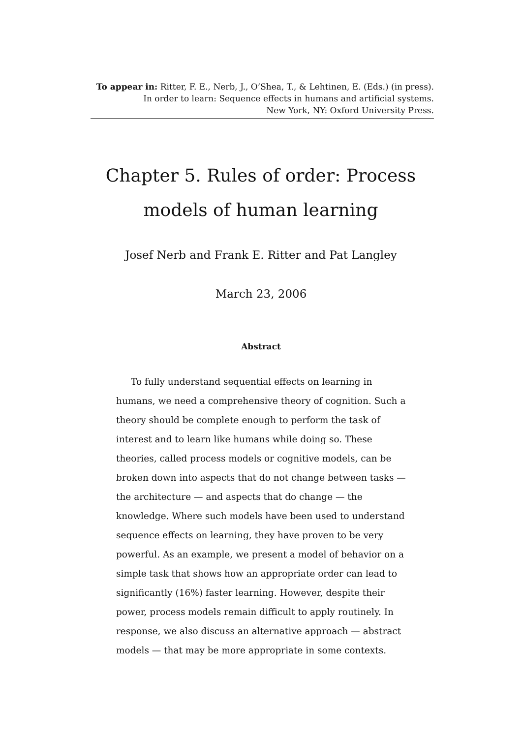To appear in: Ritter, F. E., Nerb, J., O’Shea, T., & Lehtinen, E. (Eds.) (in press).
In order to learn: Sequence effects in humans and artificial systems.
New York, NY: Oxford University Press.
Chapter 5. Rules of order: Process models of human learning
Josef Nerb and Frank E. Ritter and Pat Langley
March 23, 2006
Abstract
To fully understand sequential effects on learning in humans, we need a comprehensive theory of cognition. Such a theory should be complete enough to perform the task of interest and to learn like humans while doing so. These theories, called process models or cognitive models, can be broken down into aspects that do not change between tasks — the architecture — and aspects that do change — the knowledge. Where such models have been used to understand sequence effects on learning, they have proven to be very powerful. As an example, we present a model of behavior on a simple task that shows how an appropriate order can lead to significantly (16%) faster learning. However, despite their power, process models remain difficult to apply routinely. In response, we also discuss an alternative approach — abstract models — that may be more appropriate in some contexts.